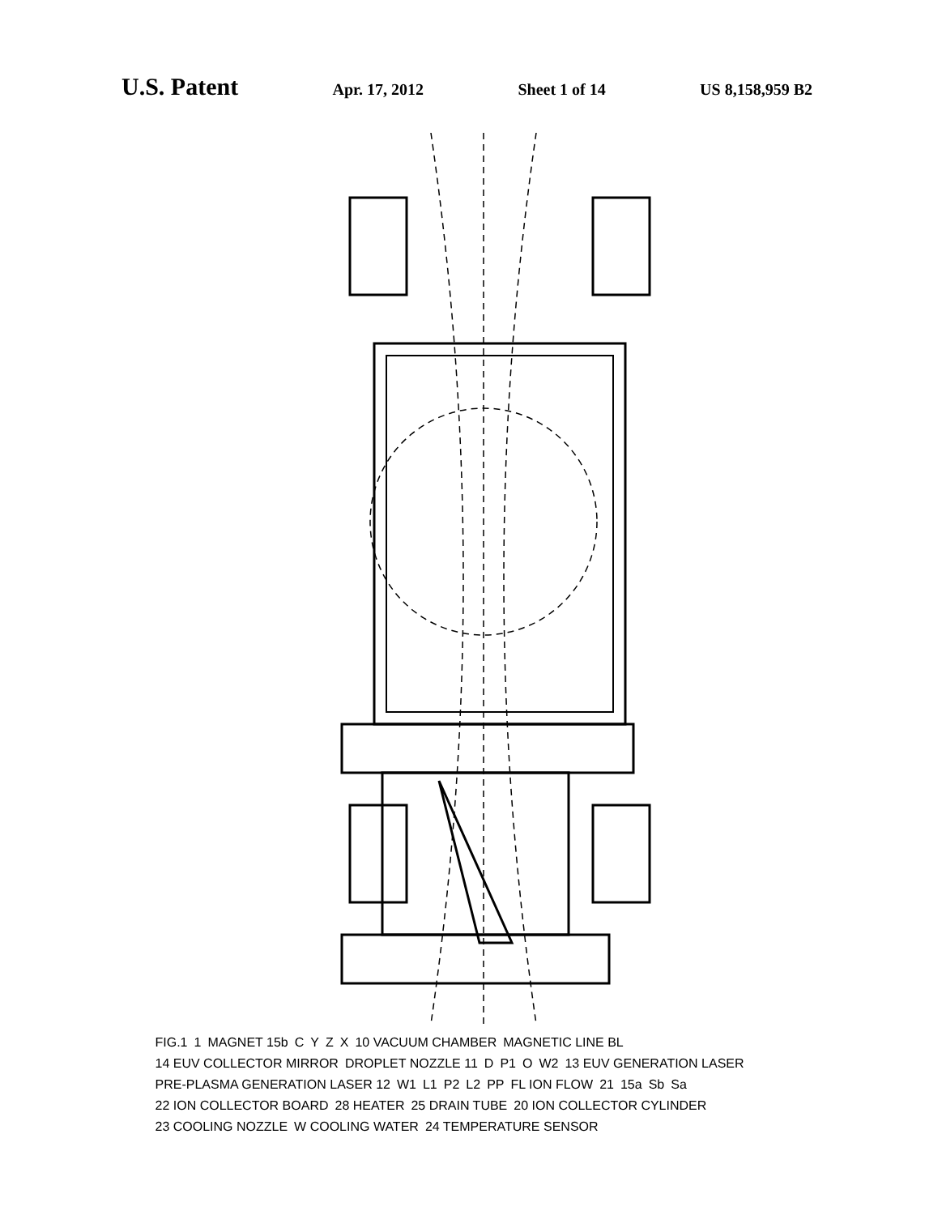U.S. Patent Apr. 17, 2012 Sheet 1 of 14 US 8,158,959 B2
FIG.1 1 MAGNET 15b CYZX 10 VACUUM CHAMBER MAGNETIC LINE BL 14 EUV COLLECTOR MIRROR DROPLET NOZZLE 11 D P1 O W2 13 EUV GENERATION LASER PRE-PLASMA GENERATION LASER 12 W1 L1 P2 L2 PP FL ION FLOW 21 15a Sb Sa 22 ION COLLECTOR BOARD 28 HEATER 25 DRAIN TUBE 20 ION COLLECTOR CYLINDER 23 COOLING NOZZLE W COOLING WATER 24 TEMPERATURE SENSOR